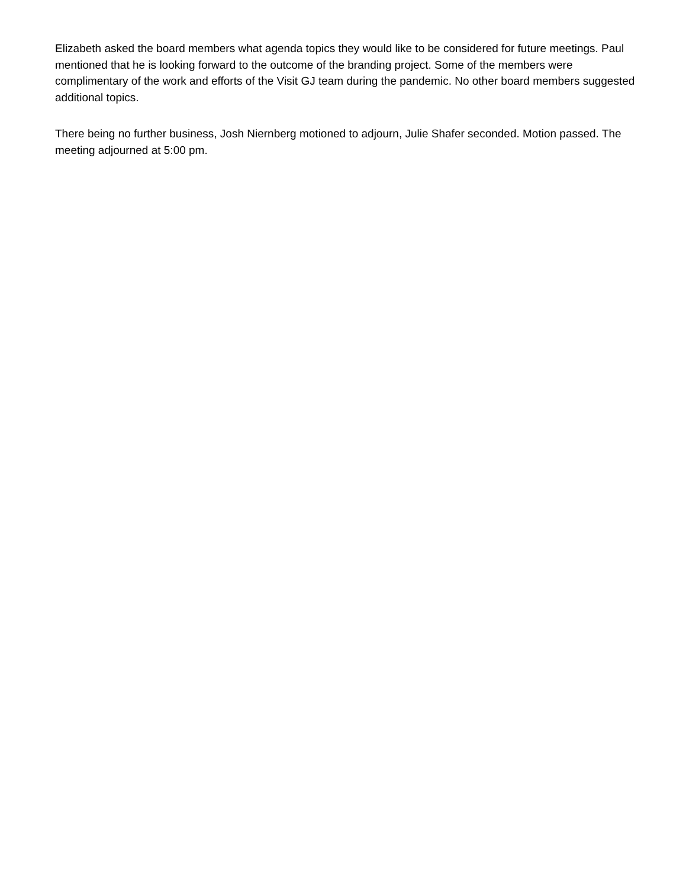Elizabeth asked the board members what agenda topics they would like to be considered for future meetings. Paul mentioned that he is looking forward to the outcome of the branding project. Some of the members were complimentary of the work and efforts of the Visit GJ team during the pandemic. No other board members suggested additional topics.
There being no further business, Josh Niernberg motioned to adjourn, Julie Shafer seconded. Motion passed. The meeting adjourned at 5:00 pm.